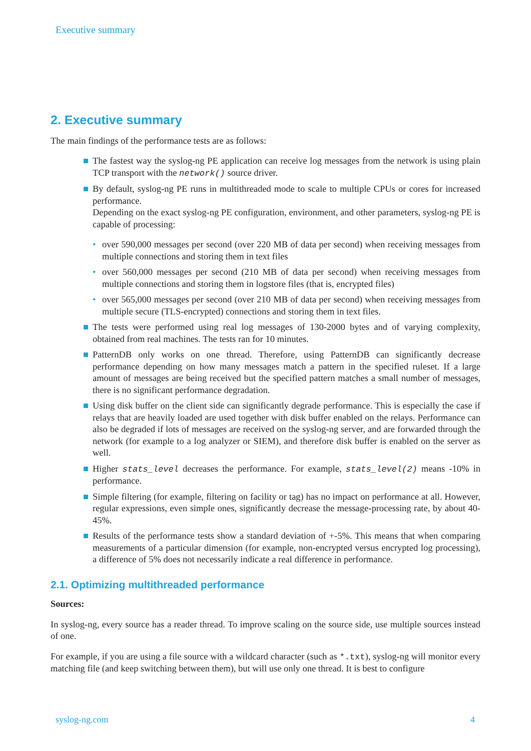Executive summary
2. Executive summary
The main findings of the performance tests are as follows:
The fastest way the syslog-ng PE application can receive log messages from the network is using plain TCP transport with the network() source driver.
By default, syslog-ng PE runs in multithreaded mode to scale to multiple CPUs or cores for increased performance.
Depending on the exact syslog-ng PE configuration, environment, and other parameters, syslog-ng PE is capable of processing:
over 590,000 messages per second (over 220 MB of data per second) when receiving messages from multiple connections and storing them in text files
over 560,000 messages per second (210 MB of data per second) when receiving messages from multiple connections and storing them in logstore files (that is, encrypted files)
over 565,000 messages per second (over 210 MB of data per second) when receiving messages from multiple secure (TLS-encrypted) connections and storing them in text files.
The tests were performed using real log messages of 130-2000 bytes and of varying complexity, obtained from real machines. The tests ran for 10 minutes.
PatternDB only works on one thread. Therefore, using PatternDB can significantly decrease performance depending on how many messages match a pattern in the specified ruleset. If a large amount of messages are being received but the specified pattern matches a small number of messages, there is no significant performance degradation.
Using disk buffer on the client side can significantly degrade performance. This is especially the case if relays that are heavily loaded are used together with disk buffer enabled on the relays. Performance can also be degraded if lots of messages are received on the syslog-ng server, and are forwarded through the network (for example to a log analyzer or SIEM), and therefore disk buffer is enabled on the server as well.
Higher stats_level decreases the performance. For example, stats_level(2) means -10% in performance.
Simple filtering (for example, filtering on facility or tag) has no impact on performance at all. However, regular expressions, even simple ones, significantly decrease the message-processing rate, by about 40-45%.
Results of the performance tests show a standard deviation of +-5%. This means that when comparing measurements of a particular dimension (for example, non-encrypted versus encrypted log processing), a difference of 5% does not necessarily indicate a real difference in performance.
2.1. Optimizing multithreaded performance
Sources:
In syslog-ng, every source has a reader thread. To improve scaling on the source side, use multiple sources instead of one.
For example, if you are using a file source with a wildcard character (such as *.txt), syslog-ng will monitor every matching file (and keep switching between them), but will use only one thread. It is best to configure
syslog-ng.com 4